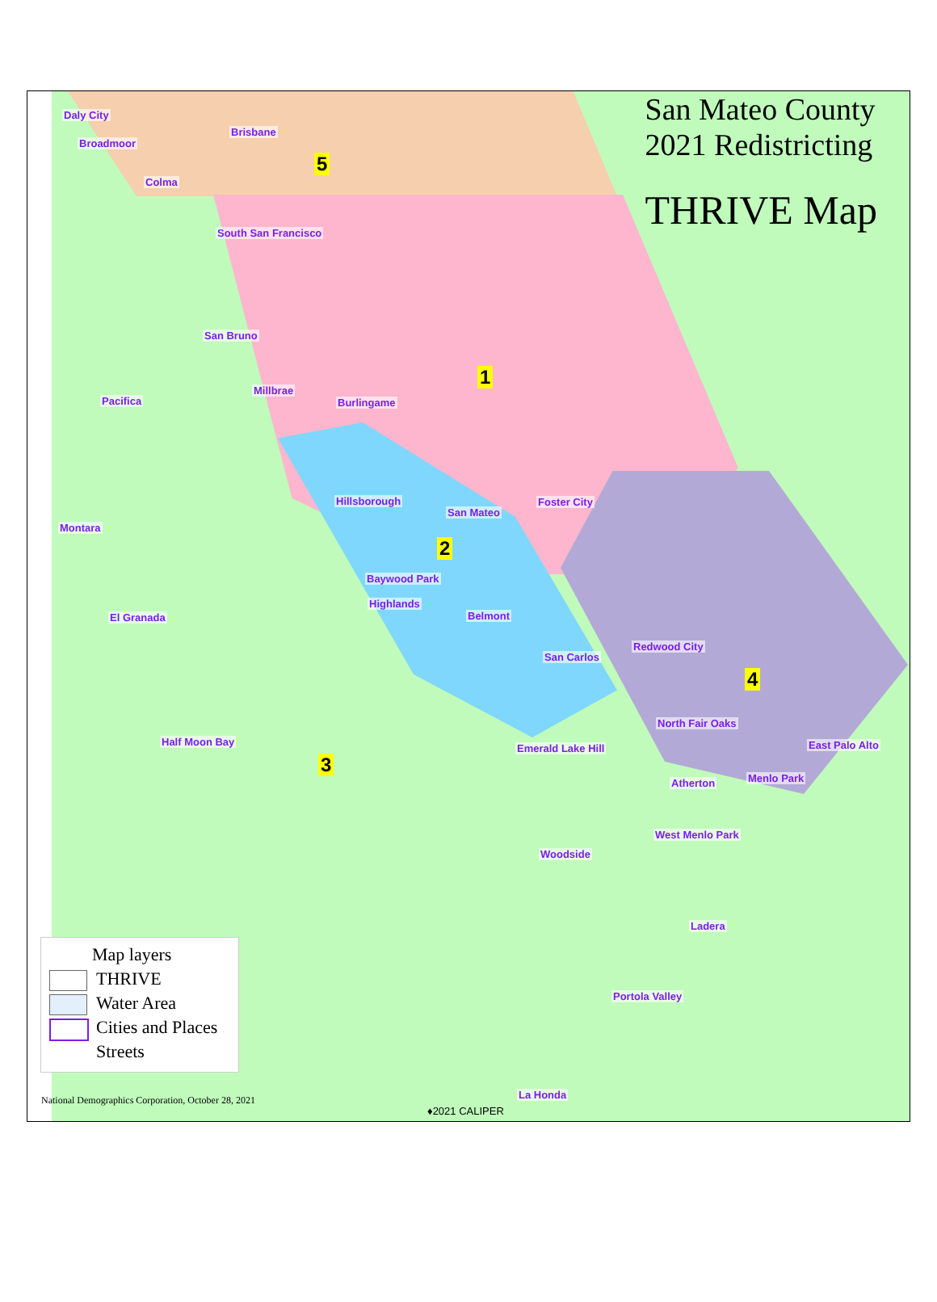San Mateo County
2021 Redistricting
THRIVE Map
Daly City
Brisbane
Broadmoor
Colma
South San Francisco
San Bruno
Millbrae
Burlingame Pacifica
Hillsborough
San Mateo
Foster City
Montara
Baywood Park
Highlands
El Granada Belmont
Redwood City
San Carlos
North Fair Oaks
Half Moon Bay
Emerald Lake Hill East Palo Alto
Atherton Menlo Park
West Menlo Park
Woodside
Ladera
Portola Valley
La Honda
5
1
2
3
4
Map layers
THRIVE
Water Area
Cities and Places
Streets
National Demographics Corporation, October 28, 2021
♦2021 CALIPER